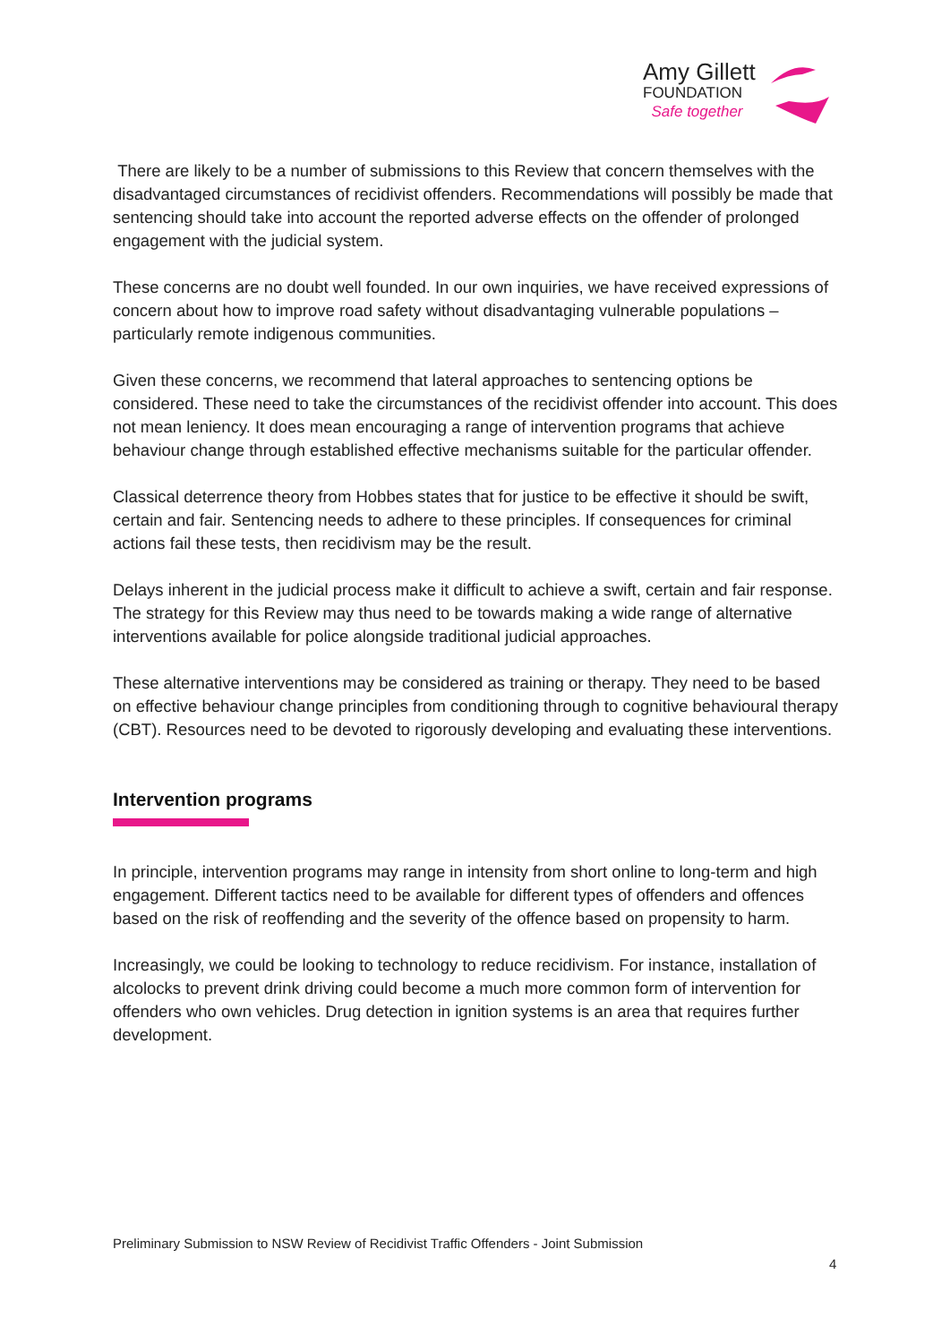Amy Gillett
FOUNDATION
Safe together
There are likely to be a number of submissions to this Review that concern themselves with the disadvantaged circumstances of recidivist offenders. Recommendations will possibly be made that sentencing should take into account the reported adverse effects on the offender of prolonged engagement with the judicial system.
These concerns are no doubt well founded. In our own inquiries, we have received expressions of concern about how to improve road safety without disadvantaging vulnerable populations – particularly remote indigenous communities.
Given these concerns, we recommend that lateral approaches to sentencing options be considered. These need to take the circumstances of the recidivist offender into account. This does not mean leniency. It does mean encouraging a range of intervention programs that achieve behaviour change through established effective mechanisms suitable for the particular offender.
Classical deterrence theory from Hobbes states that for justice to be effective it should be swift, certain and fair. Sentencing needs to adhere to these principles. If consequences for criminal actions fail these tests, then recidivism may be the result.
Delays inherent in the judicial process make it difficult to achieve a swift, certain and fair response. The strategy for this Review may thus need to be towards making a wide range of alternative interventions available for police alongside traditional judicial approaches.
These alternative interventions may be considered as training or therapy. They need to be based on effective behaviour change principles from conditioning through to cognitive behavioural therapy (CBT). Resources need to be devoted to rigorously developing and evaluating these interventions.
Intervention programs
In principle, intervention programs may range in intensity from short online to long-term and high engagement. Different tactics need to be available for different types of offenders and offences based on the risk of reoffending and the severity of the offence based on propensity to harm.
Increasingly, we could be looking to technology to reduce recidivism. For instance, installation of alcolocks to prevent drink driving could become a much more common form of intervention for offenders who own vehicles. Drug detection in ignition systems is an area that requires further development.
Preliminary Submission to NSW Review of Recidivist Traffic Offenders - Joint Submission
4